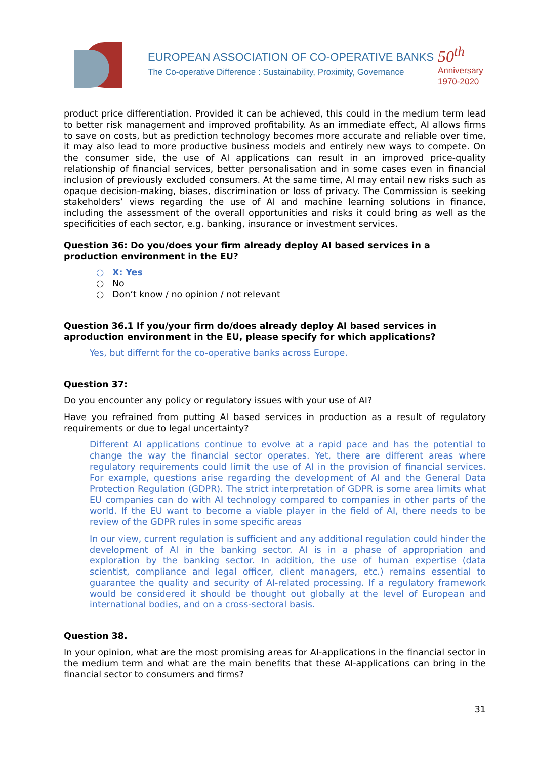EUROPEAN ASSOCIATION OF CO-OPERATIVE BANKS
The Co-operative Difference : Sustainability, Proximity, Governance
50<sup>th</sup>
Anniversary
1970-2020
product price differentiation. Provided it can be achieved, this could in the medium term lead to better risk management and improved profitability. As an immediate effect, AI allows firms to save on costs, but as prediction technology becomes more accurate and reliable over time, it may also lead to more productive business models and entirely new ways to compete. On the consumer side, the use of AI applications can result in an improved price-quality relationship of financial services, better personalisation and in some cases even in financial inclusion of previously excluded consumers. At the same time, AI may entail new risks such as opaque decision-making, biases, discrimination or loss of privacy. The Commission is seeking stakeholders’ views regarding the use of AI and machine learning solutions in finance, including the assessment of the overall opportunities and risks it could bring as well as the specificities of each sector, e.g. banking, insurance or investment services.
Question 36: Do you/does your firm already deploy AI based services in a production environment in the EU?
○ X: Yes
○ No
○ Don’t know / no opinion / not relevant
Question 36.1 If you/your firm do/does already deploy AI based services in aproduction environment in the EU, please specify for which applications?
Yes, but differnt for the co-operative banks across Europe.
Question 37:
Do you encounter any policy or regulatory issues with your use of AI?
Have you refrained from putting AI based services in production as a result of regulatory requirements or due to legal uncertainty?
Different AI applications continue to evolve at a rapid pace and has the potential to change the way the financial sector operates. Yet, there are different areas where regulatory requirements could limit the use of AI in the provision of financial services. For example, questions arise regarding the development of AI and the General Data Protection Regulation (GDPR). The strict interpretation of GDPR is some area limits what EU companies can do with AI technology compared to companies in other parts of the world. If the EU want to become a viable player in the field of AI, there needs to be review of the GDPR rules in some specific areas
In our view, current regulation is sufficient and any additional regulation could hinder the development of AI in the banking sector. AI is in a phase of appropriation and exploration by the banking sector. In addition, the use of human expertise (data scientist, compliance and legal officer, client managers, etc.) remains essential to guarantee the quality and security of AI-related processing. If a regulatory framework would be considered it should be thought out globally at the level of European and international bodies, and on a cross-sectoral basis.
Question 38.
In your opinion, what are the most promising areas for AI-applications in the financial sector in the medium term and what are the main benefits that these AI-applications can bring in the financial sector to consumers and firms?
31